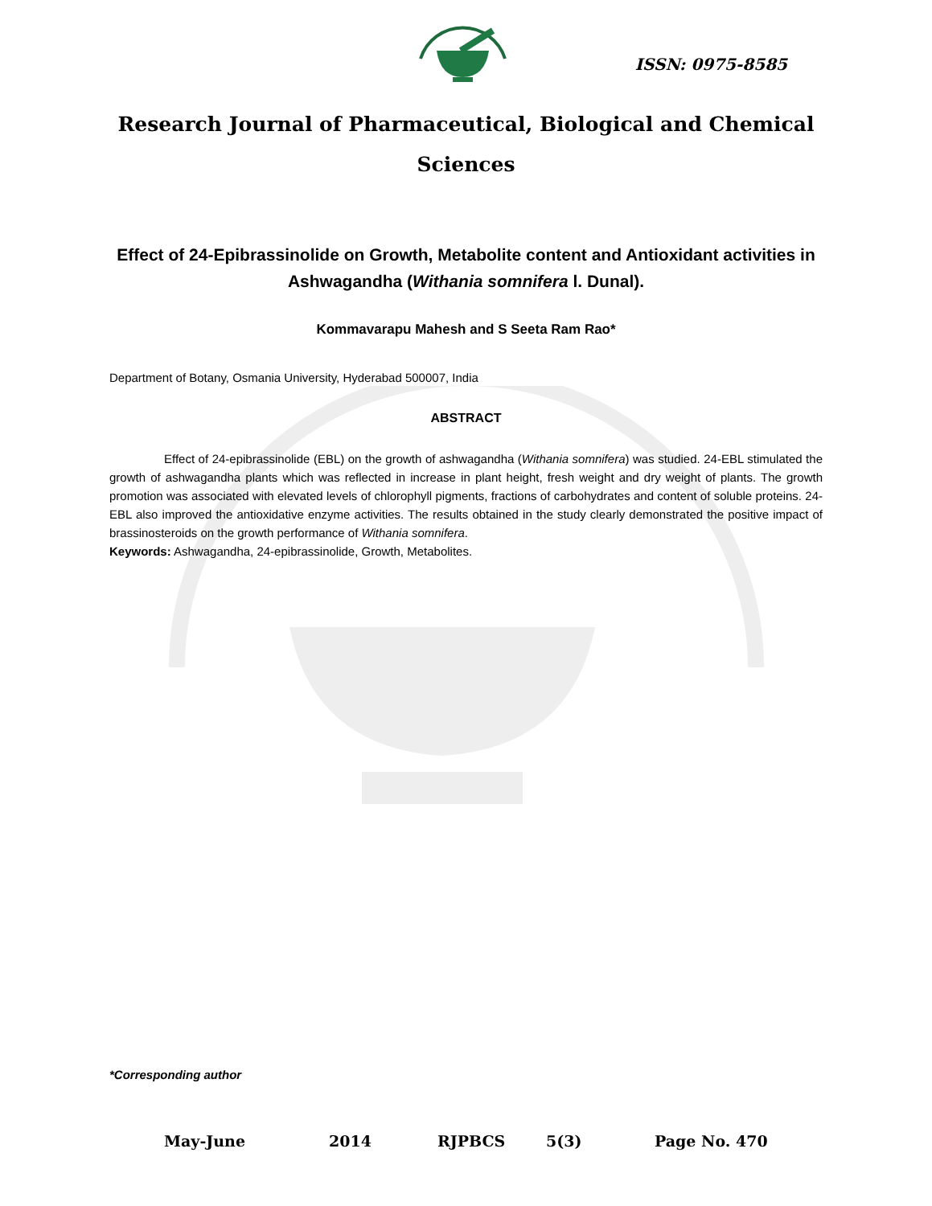ISSN: 0975-8585
Research Journal of Pharmaceutical, Biological and Chemical Sciences
Effect of 24-Epibrassinolide on Growth, Metabolite content and Antioxidant activities in Ashwagandha (Withania somnifera l. Dunal).
Kommavarapu Mahesh and S Seeta Ram Rao*
Department of Botany, Osmania University, Hyderabad 500007, India
ABSTRACT
Effect of 24-epibrassinolide (EBL) on the growth of ashwagandha (Withania somnifera) was studied. 24-EBL stimulated the growth of ashwagandha plants which was reflected in increase in plant height, fresh weight and dry weight of plants. The growth promotion was associated with elevated levels of chlorophyll pigments, fractions of carbohydrates and content of soluble proteins. 24-EBL also improved the antioxidative enzyme activities. The results obtained in the study clearly demonstrated the positive impact of brassinosteroids on the growth performance of Withania somnifera.
Keywords: Ashwagandha, 24-epibrassinolide, Growth, Metabolites.
*Corresponding author
May-June 2014 RJPBCS 5(3) Page No. 470